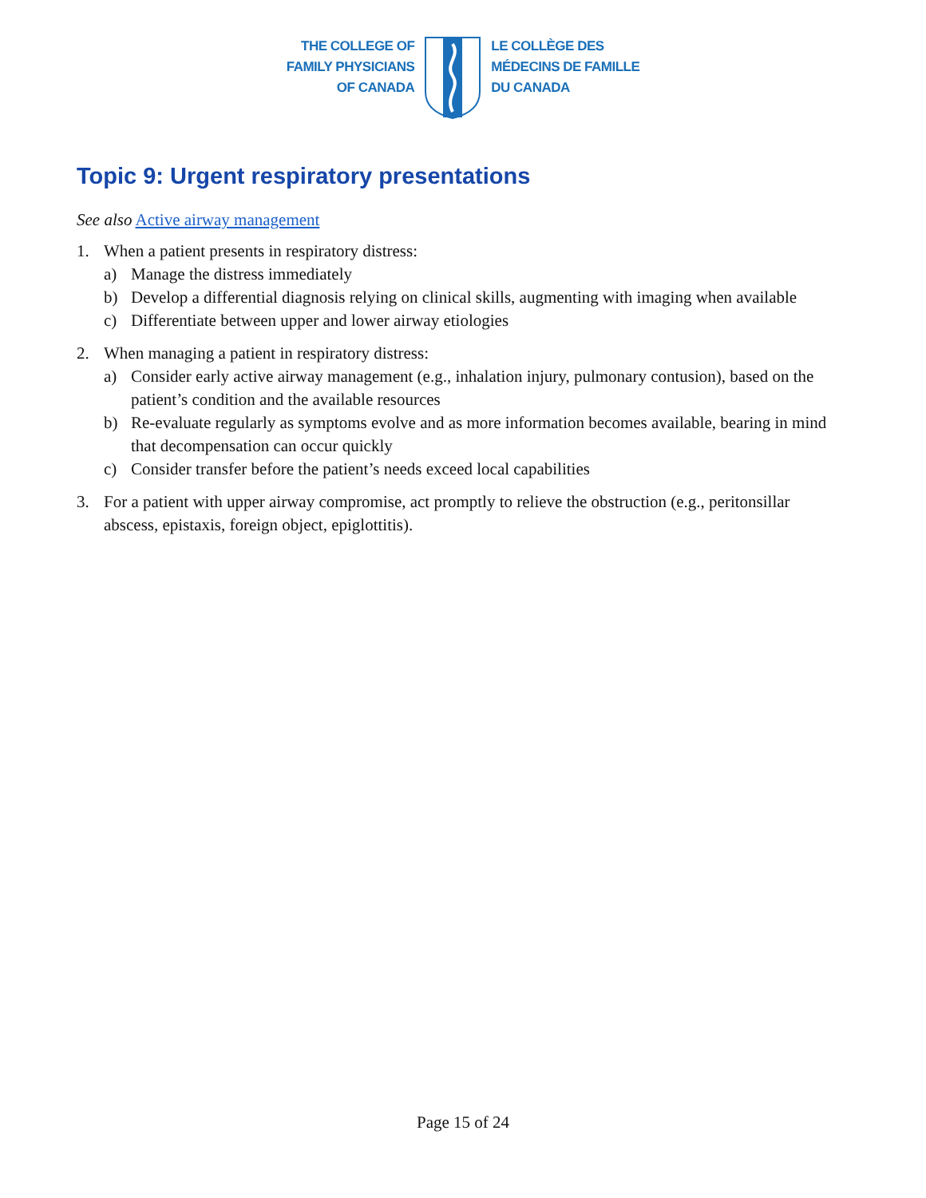THE COLLEGE OF
FAMILY PHYSICIANS
OF CANADA
LE COLLÈGE DES
MÉDECINS DE FAMILLE
DU CANADA
Topic 9: Urgent respiratory presentations
See also Active airway management
1. When a patient presents in respiratory distress:
a) Manage the distress immediately
b) Develop a differential diagnosis relying on clinical skills, augmenting with imaging when available
c) Differentiate between upper and lower airway etiologies
2. When managing a patient in respiratory distress:
a) Consider early active airway management (e.g., inhalation injury, pulmonary contusion), based on the patient’s condition and the available resources
b) Re-evaluate regularly as symptoms evolve and as more information becomes available, bearing in mind that decompensation can occur quickly
c) Consider transfer before the patient’s needs exceed local capabilities
3. For a patient with upper airway compromise, act promptly to relieve the obstruction (e.g., peritonsillar abscess, epistaxis, foreign object, epiglottitis).
Page 15 of 24